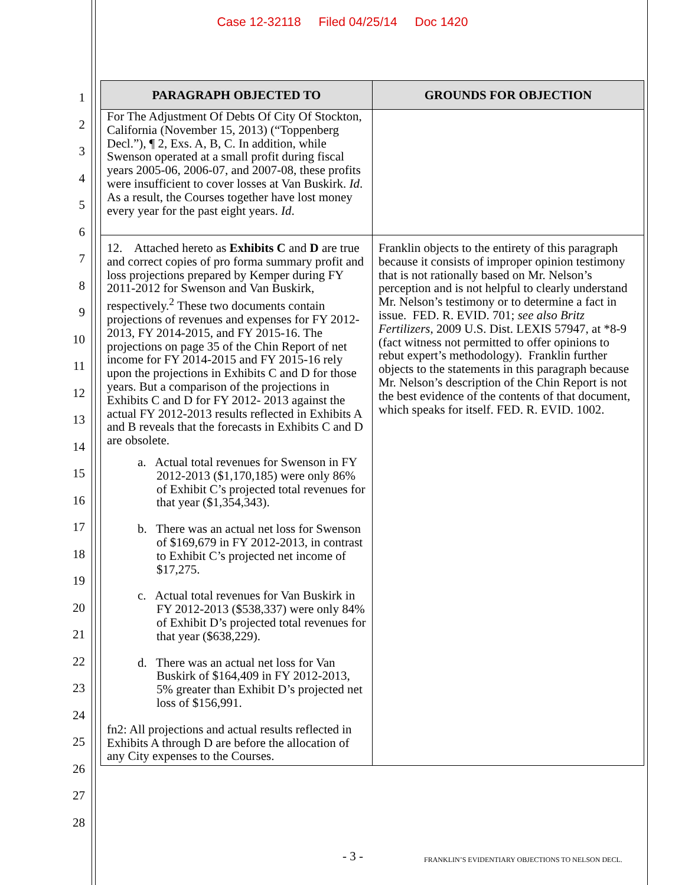Case 12-32118 Filed 04/25/14 Doc 1420
1
2
3
4
5
6
7
8
9
10
11
12
13
14
15
16
17
18
19
20
21
22
23
24
25
26
27
28
| PARAGRAPH OBJECTED TO | GROUNDS FOR OBJECTION |
| --- | --- |
| For The Adjustment Of Debts Of City Of Stockton, California (November 15, 2013) (“Toppenberg Decl.”), ¶ 2, Exs. A, B, C. In addition, while Swenson operated at a small profit during fiscal years 2005-06, 2006-07, and 2007-08, these profits were insufficient to cover losses at Van Buskirk. Id . As a result, the Courses together have lost money every year for the past eight years. Id . | |
| 12. Attached hereto as Exhibits C and D are true and correct copies of pro forma summary profit and loss projections prepared by Kemper during FY 2011-2012 for Swenson and Van Buskirk, respectively.<sup>2</sup> These two documents contain projections of revenues and expenses for FY 2012-2013, FY 2014-2015, and FY 2015-16. The projections on page 35 of the Chin Report of net income for FY 2014-2015 and FY 2015-16 rely upon the projections in Exhibits C and D for those years. But a comparison of the projections in Exhibits C and D for FY 2012- 2013 against the actual FY 2012-2013 results reflected in Exhibits A and B reveals that the forecasts in Exhibits C and D are obsolete. a. Actual total revenues for Swenson in FY 2012-2013 ($1,170,185) were only 86% of Exhibit C’s projected total revenues for that year ($1,354,343). b. There was an actual net loss for Swenson of $169,679 in FY 2012-2013, in contrast to Exhibit C’s projected net income of $17,275. c. Actual total revenues for Van Buskirk in FY 2012-2013 ($538,337) were only 84% of Exhibit D’s projected total revenues for that year ($638,229). d. There was an actual net loss for Van Buskirk of $164,409 in FY 2012-2013, 5% greater than Exhibit D’s projected net loss of $156,991. fn2: All projections and actual results reflected in Exhibits A through D are before the allocation of any City expenses to the Courses. | Franklin objects to the entirety of this paragraph because it consists of improper opinion testimony that is not rationally based on Mr. Nelson’s perception and is not helpful to clearly understand Mr. Nelson’s testimony or to determine a fact in issue. FED. R. EVID. 701; see also Britz Fertilizers , 2009 U.S. Dist. LEXIS 57947, at *8-9 (fact witness not permitted to offer opinions to rebut expert’s methodology). Franklin further objects to the statements in this paragraph because Mr. Nelson’s description of the Chin Report is not the best evidence of the contents of that document, which speaks for itself. FED. R. EVID. 1002. |
- 3 - FRANKLIN’S EVIDENTIARY OBJECTIONS TO NELSON DECL.